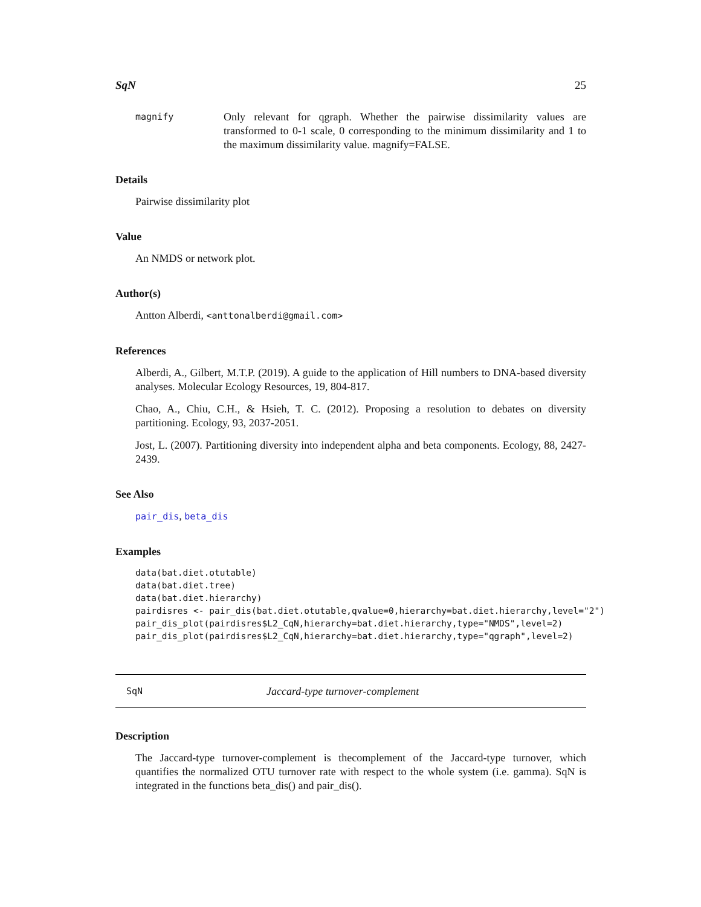SqN 25
magnify
Only relevant for qgraph. Whether the pairwise dissimilarity values are transformed to 0-1 scale, 0 corresponding to the minimum dissimilarity and 1 to the maximum dissimilarity value. magnify=FALSE.
Details
Pairwise dissimilarity plot
Value
An NMDS or network plot.
Author(s)
Antton Alberdi, <anttonalberdi@gmail.com>
References
Alberdi, A., Gilbert, M.T.P. (2019). A guide to the application of Hill numbers to DNA-based diversity analyses. Molecular Ecology Resources, 19, 804-817.
Chao, A., Chiu, C.H., & Hsieh, T. C. (2012). Proposing a resolution to debates on diversity partitioning. Ecology, 93, 2037-2051.
Jost, L. (2007). Partitioning diversity into independent alpha and beta components. Ecology, 88, 2427-2439.
See Also
pair_dis, beta_dis
Examples
data(bat.diet.otutable)
data(bat.diet.tree)
data(bat.diet.hierarchy)
pairdisres <- pair_dis(bat.diet.otutable,qvalue=0,hierarchy=bat.diet.hierarchy,level="2")
pair_dis_plot(pairdisres$L2_CqN,hierarchy=bat.diet.hierarchy,type="NMDS",level=2)
pair_dis_plot(pairdisres$L2_CqN,hierarchy=bat.diet.hierarchy,type="qgraph",level=2)
SqN Jaccard-type turnover-complement
Description
The Jaccard-type turnover-complement is thecomplement of the Jaccard-type turnover, which quantifies the normalized OTU turnover rate with respect to the whole system (i.e. gamma). SqN is integrated in the functions beta_dis() and pair_dis().